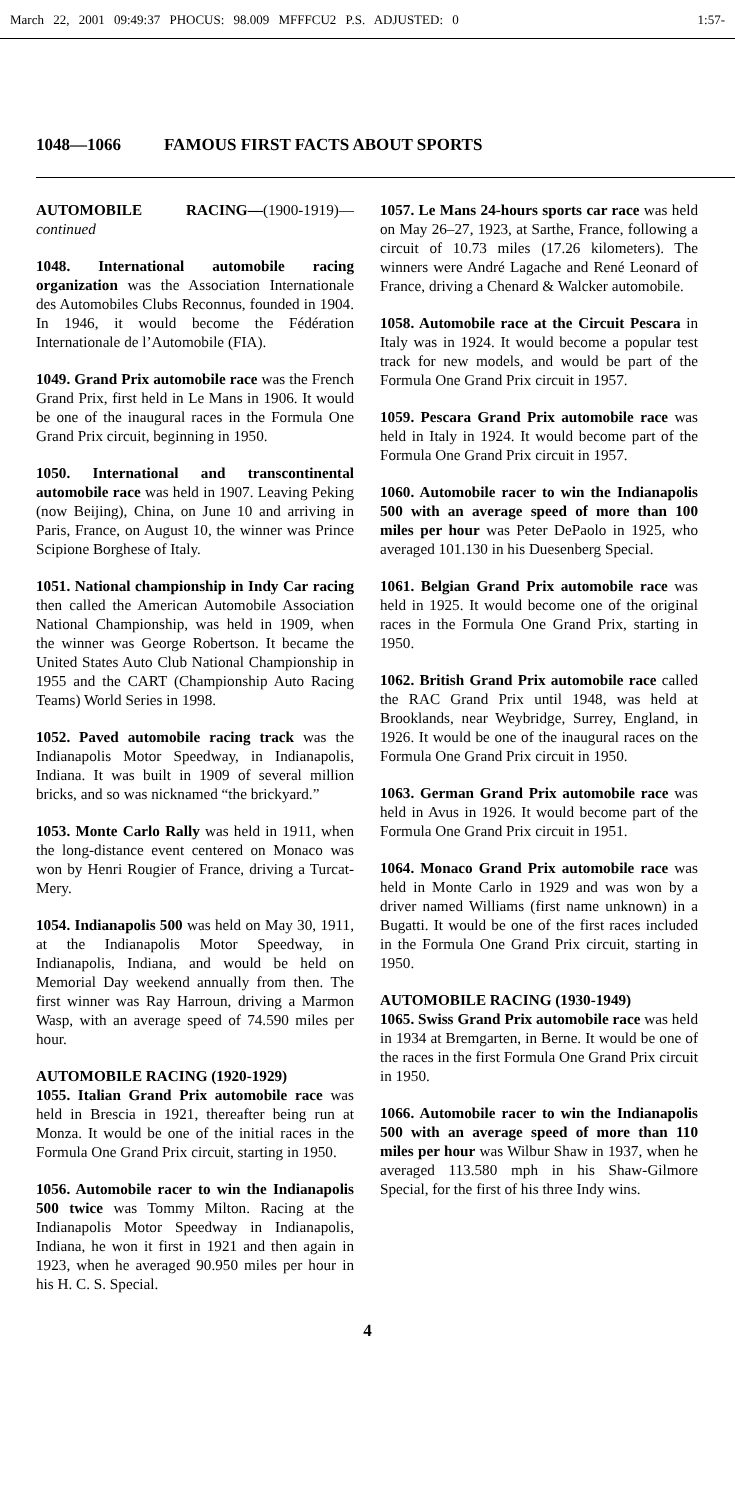March 22, 2001 09:49:37 PHOCUS: 98.009 MFFFCU2 P.S. ADJUSTED: 0 1:57-
1048—1066 FAMOUS FIRST FACTS ABOUT SPORTS
AUTOMOBILE RACING—(1900-1919)—continued
1048. International automobile racing organization was the Association Internationale des Automobiles Clubs Reconnus, founded in 1904. In 1946, it would become the Fédération Internationale de l’Automobile (FIA).
1049. Grand Prix automobile race was the French Grand Prix, first held in Le Mans in 1906. It would be one of the inaugural races in the Formula One Grand Prix circuit, beginning in 1950.
1050. International and transcontinental automobile race was held in 1907. Leaving Peking (now Beijing), China, on June 10 and arriving in Paris, France, on August 10, the winner was Prince Scipione Borghese of Italy.
1051. National championship in Indy Car racing then called the American Automobile Association National Championship, was held in 1909, when the winner was George Robertson. It became the United States Auto Club National Championship in 1955 and the CART (Championship Auto Racing Teams) World Series in 1998.
1052. Paved automobile racing track was the Indianapolis Motor Speedway, in Indianapolis, Indiana. It was built in 1909 of several million bricks, and so was nicknamed “the brickyard.”
1053. Monte Carlo Rally was held in 1911, when the long-distance event centered on Monaco was won by Henri Rougier of France, driving a Turcat-Mery.
1054. Indianapolis 500 was held on May 30, 1911, at the Indianapolis Motor Speedway, in Indianapolis, Indiana, and would be held on Memorial Day weekend annually from then. The first winner was Ray Harroun, driving a Marmon Wasp, with an average speed of 74.590 miles per hour.
AUTOMOBILE RACING (1920-1929)
1055. Italian Grand Prix automobile race was held in Brescia in 1921, thereafter being run at Monza. It would be one of the initial races in the Formula One Grand Prix circuit, starting in 1950.
1056. Automobile racer to win the Indianapolis 500 twice was Tommy Milton. Racing at the Indianapolis Motor Speedway in Indianapolis, Indiana, he won it first in 1921 and then again in 1923, when he averaged 90.950 miles per hour in his H. C. S. Special.
1057. Le Mans 24-hours sports car race was held on May 26–27, 1923, at Sarthe, France, following a circuit of 10.73 miles (17.26 kilometers). The winners were André Lagache and René Leonard of France, driving a Chenard & Walcker automobile.
1058. Automobile race at the Circuit Pescara in Italy was in 1924. It would become a popular test track for new models, and would be part of the Formula One Grand Prix circuit in 1957.
1059. Pescara Grand Prix automobile race was held in Italy in 1924. It would become part of the Formula One Grand Prix circuit in 1957.
1060. Automobile racer to win the Indianapolis 500 with an average speed of more than 100 miles per hour was Peter DePaolo in 1925, who averaged 101.130 in his Duesenberg Special.
1061. Belgian Grand Prix automobile race was held in 1925. It would become one of the original races in the Formula One Grand Prix, starting in 1950.
1062. British Grand Prix automobile race called the RAC Grand Prix until 1948, was held at Brooklands, near Weybridge, Surrey, England, in 1926. It would be one of the inaugural races on the Formula One Grand Prix circuit in 1950.
1063. German Grand Prix automobile race was held in Avus in 1926. It would become part of the Formula One Grand Prix circuit in 1951.
1064. Monaco Grand Prix automobile race was held in Monte Carlo in 1929 and was won by a driver named Williams (first name unknown) in a Bugatti. It would be one of the first races included in the Formula One Grand Prix circuit, starting in 1950.
AUTOMOBILE RACING (1930-1949)
1065. Swiss Grand Prix automobile race was held in 1934 at Bremgarten, in Berne. It would be one of the races in the first Formula One Grand Prix circuit in 1950.
1066. Automobile racer to win the Indianapolis 500 with an average speed of more than 110 miles per hour was Wilbur Shaw in 1937, when he averaged 113.580 mph in his Shaw-Gilmore Special, for the first of his three Indy wins.
4